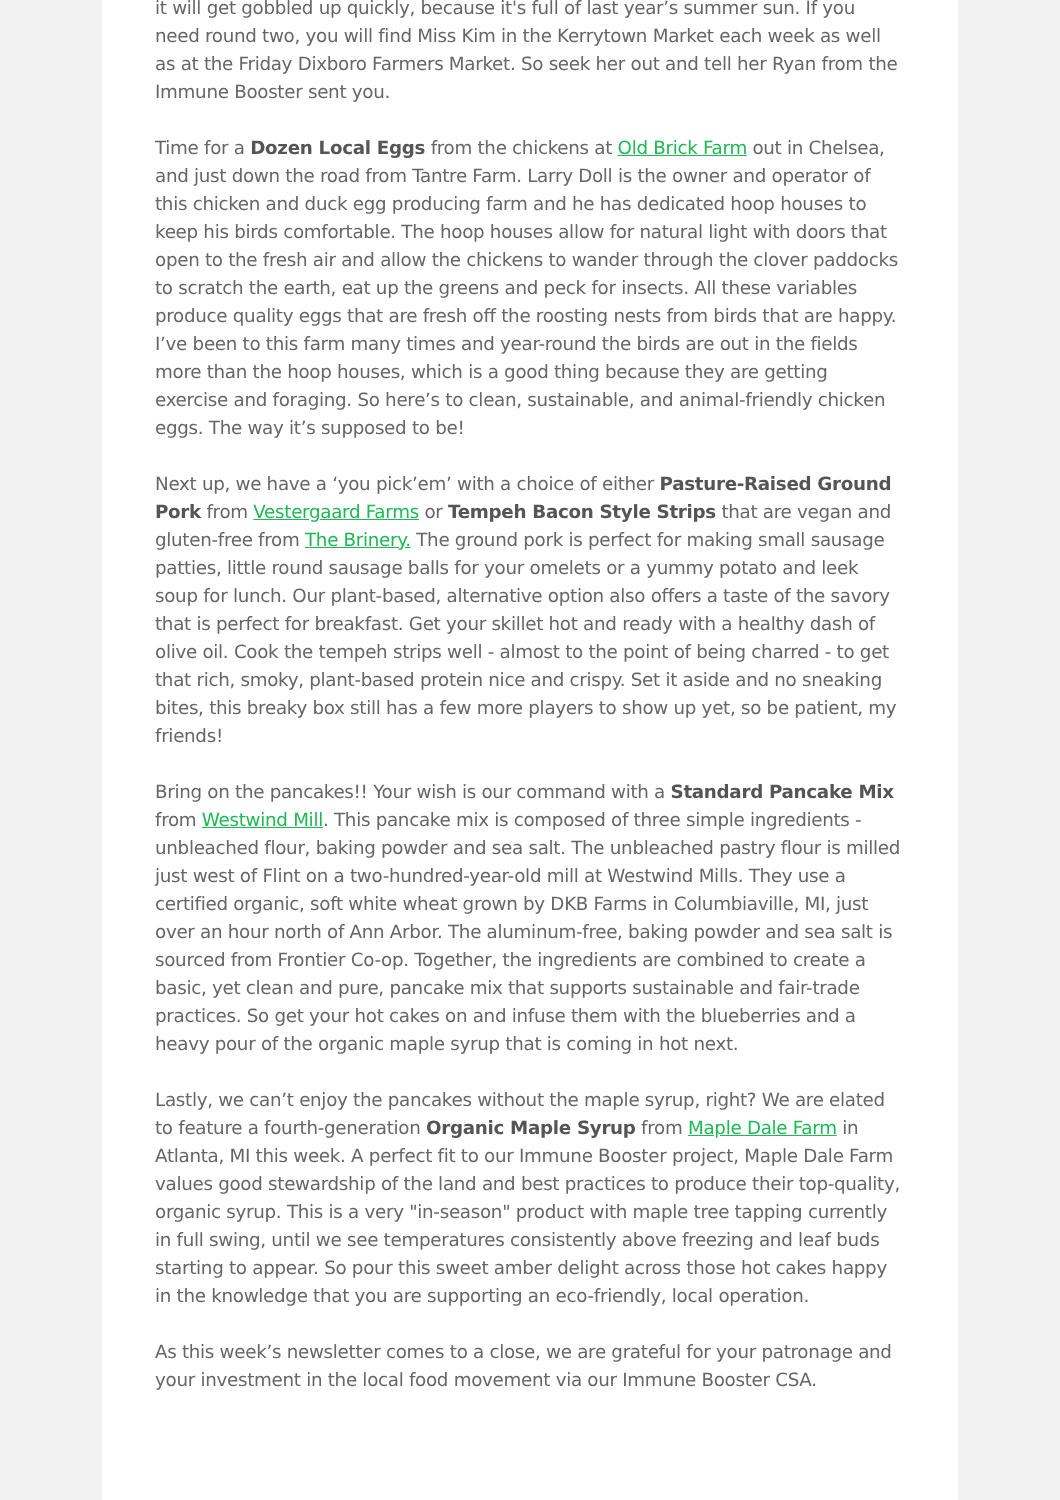it will get gobbled up quickly, because it's full of last year’s summer sun. If you need round two, you will find Miss Kim in the Kerrytown Market each week as well as at the Friday Dixboro Farmers Market. So seek her out and tell her Ryan from the Immune Booster sent you.
Time for a Dozen Local Eggs from the chickens at Old Brick Farm out in Chelsea, and just down the road from Tantre Farm. Larry Doll is the owner and operator of this chicken and duck egg producing farm and he has dedicated hoop houses to keep his birds comfortable. The hoop houses allow for natural light with doors that open to the fresh air and allow the chickens to wander through the clover paddocks to scratch the earth, eat up the greens and peck for insects. All these variables produce quality eggs that are fresh off the roosting nests from birds that are happy. I’ve been to this farm many times and year-round the birds are out in the fields more than the hoop houses, which is a good thing because they are getting exercise and foraging. So here’s to clean, sustainable, and animal-friendly chicken eggs. The way it’s supposed to be!
Next up, we have a ‘you pick’em’ with a choice of either Pasture-Raised Ground Pork from Vestergaard Farms or Tempeh Bacon Style Strips that are vegan and gluten-free from The Brinery. The ground pork is perfect for making small sausage patties, little round sausage balls for your omelets or a yummy potato and leek soup for lunch. Our plant-based, alternative option also offers a taste of the savory that is perfect for breakfast. Get your skillet hot and ready with a healthy dash of olive oil. Cook the tempeh strips well - almost to the point of being charred - to get that rich, smoky, plant-based protein nice and crispy. Set it aside and no sneaking bites, this breaky box still has a few more players to show up yet, so be patient, my friends!
Bring on the pancakes!! Your wish is our command with a Standard Pancake Mix from Westwind Mill. This pancake mix is composed of three simple ingredients - unbleached flour, baking powder and sea salt. The unbleached pastry flour is milled just west of Flint on a two-hundred-year-old mill at Westwind Mills. They use a certified organic, soft white wheat grown by DKB Farms in Columbiaville, MI, just over an hour north of Ann Arbor. The aluminum-free, baking powder and sea salt is sourced from Frontier Co-op. Together, the ingredients are combined to create a basic, yet clean and pure, pancake mix that supports sustainable and fair-trade practices. So get your hot cakes on and infuse them with the blueberries and a heavy pour of the organic maple syrup that is coming in hot next.
Lastly, we can’t enjoy the pancakes without the maple syrup, right? We are elated to feature a fourth-generation Organic Maple Syrup from Maple Dale Farm in Atlanta, MI this week. A perfect fit to our Immune Booster project, Maple Dale Farm values good stewardship of the land and best practices to produce their top-quality, organic syrup. This is a very "in-season" product with maple tree tapping currently in full swing, until we see temperatures consistently above freezing and leaf buds starting to appear. So pour this sweet amber delight across those hot cakes happy in the knowledge that you are supporting an eco-friendly, local operation.
As this week’s newsletter comes to a close, we are grateful for your patronage and your investment in the local food movement via our Immune Booster CSA.